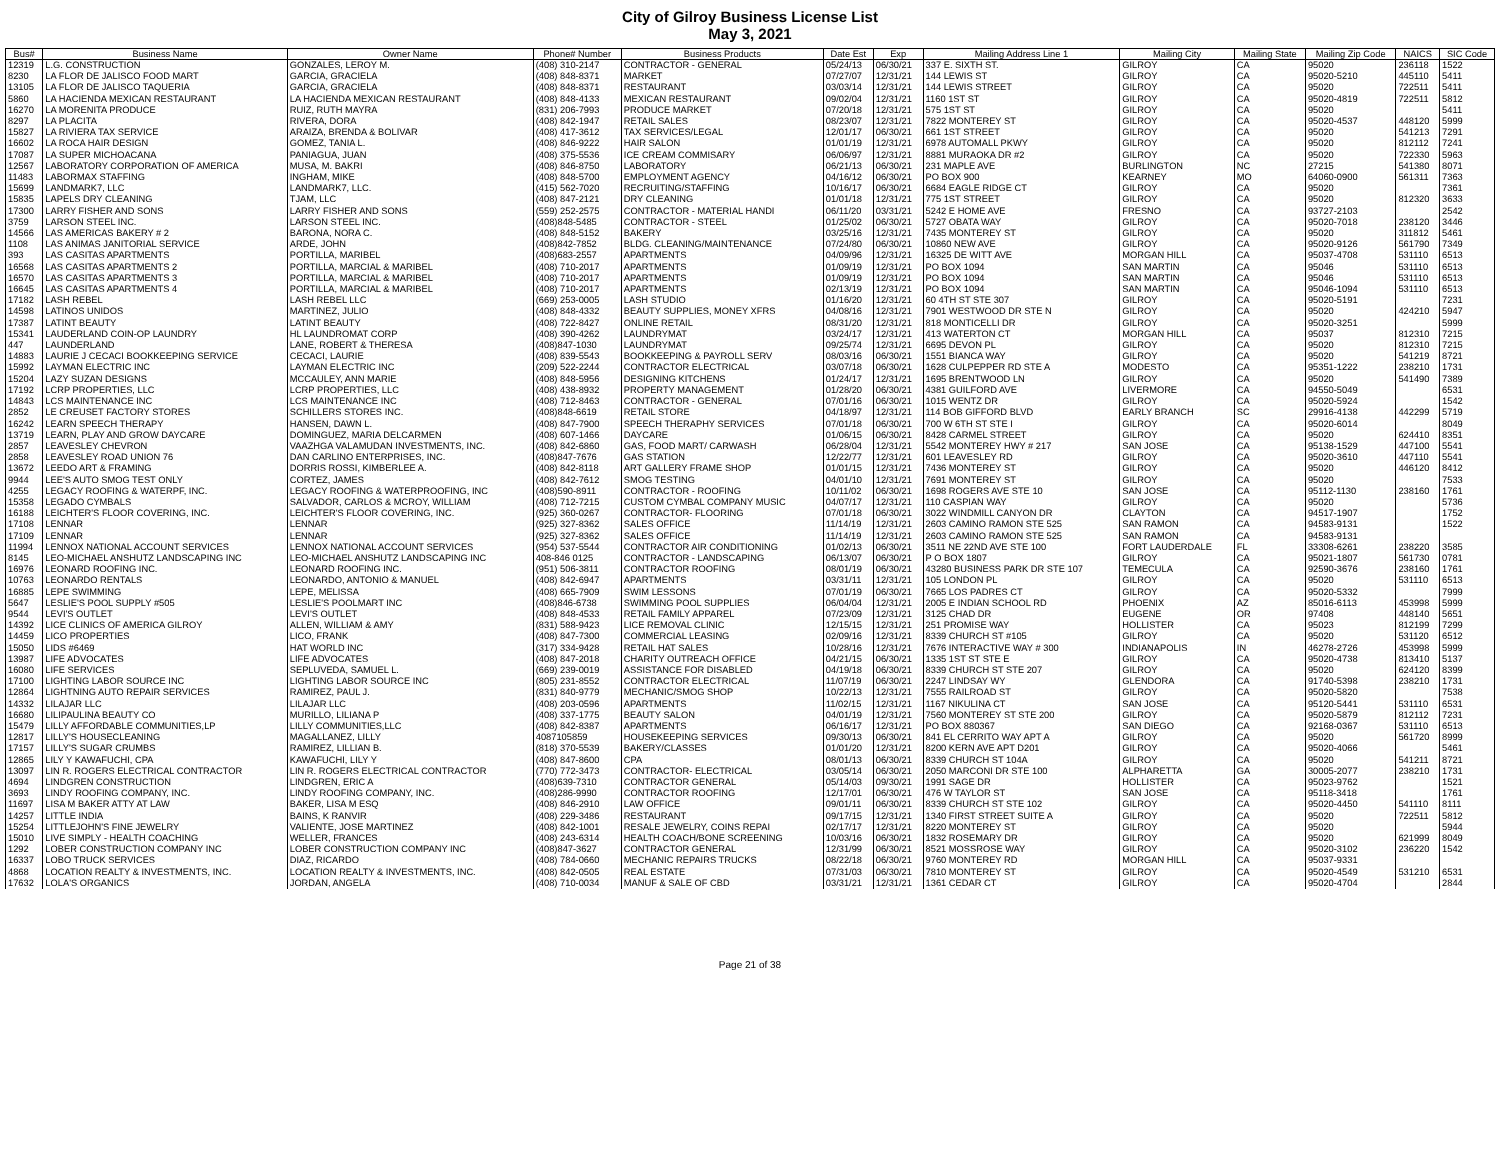City of Gilroy Business License List
May 3, 2021
| Bus# | Business Name | Owner Name | Phone# Number | Business Products | Date Est | Exp | Mailing Address Line 1 | Mailing City | Mailing State | Mailing Zip Code | NAICS | SIC Code |
| --- | --- | --- | --- | --- | --- | --- | --- | --- | --- | --- | --- | --- |
| 12319 | L.G. CONSTRUCTION | GONZALES, LEROY M. | (408) 310-2147 | CONTRACTOR - GENERAL | 05/24/13 | 06/30/21 | 337 E. SIXTH ST. | GILROY | CA | 95020 | 236118 | 1522 |
| 8230 | LA FLOR DE JALISCO FOOD MART | GARCIA, GRACIELA | (408) 848-8371 | MARKET | 07/27/07 | 12/31/21 | 144 LEWIS ST | GILROY | CA | 95020-5210 | 445110 | 5411 |
| 13105 | LA FLOR DE JALISCO TAQUERIA | GARCIA, GRACIELA | (408) 848-8371 | RESTAURANT | 03/03/14 | 12/31/21 | 144 LEWIS STREET | GILROY | CA | 95020 | 722511 | 5411 |
| 5860 | LA HACIENDA MEXICAN RESTAURANT | LA HACIENDA MEXICAN RESTAURANT | (408) 848-4133 | MEXICAN RESTAURANT | 09/02/04 | 12/31/21 | 1160 1ST ST | GILROY | CA | 95020-4819 | 722511 | 5812 |
| 16270 | LA MORENITA PRODUCE | RUIZ, RUTH MAYRA | (831) 206-7993 | PRODUCE MARKET | 07/20/18 | 12/31/21 | 575 1ST ST | GILROY | CA | 95020 | | 5411 |
| 8297 | LA PLACITA | RIVERA, DORA | (408) 842-1947 | RETAIL SALES | 08/23/07 | 12/31/21 | 7822 MONTEREY ST | GILROY | CA | 95020-4537 | 448120 | 5999 |
| 15827 | LA RIVIERA TAX SERVICE | ARAIZA, BRENDA & BOLIVAR | (408) 417-3612 | TAX SERVICES/LEGAL | 12/01/17 | 06/30/21 | 661 1ST STREET | GILROY | CA | 95020 | 541213 | 7291 |
| 16602 | LA ROCA HAIR DESIGN | GOMEZ, TANIA L. | (408) 846-9222 | HAIR SALON | 01/01/19 | 12/31/21 | 6978 AUTOMALL PKWY | GILROY | CA | 95020 | 812112 | 7241 |
| 17087 | LA SUPER MICHOACANA | PANIAGUA, JUAN | (408) 375-5536 | ICE CREAM COMMISARY | 06/06/97 | 12/31/21 | 8881 MURAOKA DR #2 | GILROY | CA | 95020 | 722330 | 5963 |
| 12567 | LABORATORY CORPORATION OF AMERICA | MUSA, M. BAKRI | (408) 846-8750 | LABORATORY | 06/21/13 | 06/30/21 | 231 MAPLE AVE | BURLINGTON | NC | 27215 | 541380 | 8071 |
| 11483 | LABORMAX STAFFING | INGHAM, MIKE | (408) 848-5700 | EMPLOYMENT AGENCY | 04/16/12 | 06/30/21 | PO BOX 900 | KEARNEY | MO | 64060-0900 | 561311 | 7363 |
| 15699 | LANDMARK7, LLC | LANDMARK7, LLC. | (415) 562-7020 | RECRUITING/STAFFING | 10/16/17 | 06/30/21 | 6684 EAGLE RIDGE CT | GILROY | CA | 95020 | | 7361 |
| 15835 | LAPELS DRY CLEANING | TJAM, LLC | (408) 847-2121 | DRY CLEANING | 01/01/18 | 12/31/21 | 775 1ST STREET | GILROY | CA | 95020 | 812320 | 3633 |
| 17300 | LARRY FISHER AND SONS | LARRY FISHER AND SONS | (559) 252-2575 | CONTRACTOR - MATERIAL HANDI | 06/11/20 | 03/31/21 | 5242 E HOME AVE | FRESNO | CA | 93727-2103 | | 2542 |
| 3759 | LARSON STEEL INC. | LARSON STEEL INC. | (408)848-5485 | CONTRACTOR - STEEL | 01/25/02 | 06/30/21 | 5727 OBATA WAY | GILROY | CA | 95020-7018 | 238120 | 3446 |
| 14566 | LAS AMERICAS BAKERY # 2 | BARONA, NORA C. | (408) 848-5152 | BAKERY | 03/25/16 | 12/31/21 | 7435 MONTEREY ST | GILROY | CA | 95020 | 311812 | 5461 |
| 1108 | LAS ANIMAS JANITORIAL SERVICE | ARDE, JOHN | (408)842-7852 | BLDG. CLEANING/MAINTENANCE | 07/24/80 | 06/30/21 | 10860 NEW AVE | GILROY | CA | 95020-9126 | 561790 | 7349 |
| 393 | LAS CASITAS APARTMENTS | PORTILLA, MARIBEL | (408)683-2557 | APARTMENTS | 04/09/96 | 12/31/21 | 16325 DE WITT AVE | MORGAN HILL | CA | 95037-4708 | 531110 | 6513 |
| 16568 | LAS CASITAS APARTMENTS 2 | PORTILLA, MARCIAL & MARIBEL | (408) 710-2017 | APARTMENTS | 01/09/19 | 12/31/21 | PO BOX 1094 | SAN MARTIN | CA | 95046 | 531110 | 6513 |
| 16570 | LAS CASITAS APARTMENTS 3 | PORTILLA, MARCIAL & MARIBEL | (408) 710-2017 | APARTMENTS | 01/09/19 | 12/31/21 | PO BOX 1094 | SAN MARTIN | CA | 95046 | 531110 | 6513 |
| 16645 | LAS CASITAS APARTMENTS 4 | PORTILLA, MARCIAL & MARIBEL | (408) 710-2017 | APARTMENTS | 02/13/19 | 12/31/21 | PO BOX 1094 | SAN MARTIN | CA | 95046-1094 | 531110 | 6513 |
| 17182 | LASH REBEL | LASH REBEL LLC | (669) 253-0005 | LASH STUDIO | 01/16/20 | 12/31/21 | 60 4TH ST STE 307 | GILROY | CA | 95020-5191 | | 7231 |
| 14598 | LATINOS UNIDOS | MARTINEZ, JULIO | (408) 848-4332 | BEAUTY SUPPLIES, MONEY XFRS | 04/08/16 | 12/31/21 | 7901 WESTWOOD DR STE N | GILROY | CA | 95020 | 424210 | 5947 |
| 17387 | LATINT BEAUTY | LATINT BEAUTY | (408) 722-8427 | ONLINE RETAIL | 08/31/20 | 12/31/21 | 818 MONTICELLI DR | GILROY | CA | 95020-3251 | | 5999 |
| 15341 | LAUDERLAND COIN-OP LAUNDRY | HL LAUNDROMAT CORP | (408) 390-4262 | LAUNDRYMAT | 03/24/17 | 12/31/21 | 413 WATERTON CT | MORGAN HILL | CA | 95037 | 812310 | 7215 |
| 447 | LAUNDERLAND | LANE, ROBERT & THERESA | (408)847-1030 | LAUNDRYMAT | 09/25/74 | 12/31/21 | 6695 DEVON PL | GILROY | CA | 95020 | 812310 | 7215 |
| 14883 | LAURIE J CECACI BOOKKEEPING SERVICE | CECACI, LAURIE | (408) 839-5543 | BOOKKEEPING & PAYROLL SERV | 08/03/16 | 06/30/21 | 1551 BIANCA WAY | GILROY | CA | 95020 | 541219 | 8721 |
| 15992 | LAYMAN ELECTRIC INC | LAYMAN ELECTRIC INC | (209) 522-2244 | CONTRACTOR ELECTRICAL | 03/07/18 | 06/30/21 | 1628 CULPEPPER RD STE A | MODESTO | CA | 95351-1222 | 238210 | 1731 |
| 15204 | LAZY SUZAN DESIGNS | MCCAULEY, ANN MARIE | (408) 848-5956 | DESIGNING KITCHENS | 01/24/17 | 12/31/21 | 1695 BRENTWOOD LN | GILROY | CA | 95020 | 541490 | 7389 |
| 17192 | LCRP PROPERTIES, LLC | LCRP PROPERTIES, LLC | (408) 438-8932 | PROPERTY MANAGEMENT | 01/28/20 | 06/30/21 | 4381 GUILFORD AVE | LIVERMORE | CA | 94550-5049 | | 6531 |
| 14843 | LCS MAINTENANCE INC | LCS MAINTENANCE INC | (408) 712-8463 | CONTRACTOR - GENERAL | 07/01/16 | 06/30/21 | 1015 WENTZ DR | GILROY | CA | 95020-5924 | | 1542 |
| 2852 | LE CREUSET FACTORY STORES | SCHILLERS STORES INC. | (408)848-6619 | RETAIL STORE | 04/18/97 | 12/31/21 | 114 BOB GIFFORD BLVD | EARLY BRANCH | SC | 29916-4138 | 442299 | 5719 |
| 16242 | LEARN SPEECH THERAPY | HANSEN, DAWN L. | (408) 847-7900 | SPEECH THERAPHY SERVICES | 07/01/18 | 06/30/21 | 700 W 6TH ST STE I | GILROY | CA | 95020-6014 | | 8049 |
| 13719 | LEARN, PLAY AND GROW DAYCARE | DOMINGUEZ, MARIA DELCARMEN | (408) 607-1466 | DAYCARE | 01/06/15 | 06/30/21 | 8428 CARMEL STREET | GILROY | CA | 95020 | 624410 | 8351 |
| 2857 | LEAVESLEY CHEVRON | VAAZHGA VALAMUDAN INVESTMENTS, INC. | (408) 842-6860 | GAS, FOOD MART/ CARWASH | 06/28/04 | 12/31/21 | 5542 MONTEREY HWY # 217 | SAN JOSE | CA | 95138-1529 | 447100 | 5541 |
| 2858 | LEAVESLEY ROAD UNION 76 | DAN CARLINO ENTERPRISES, INC. | (408)847-7676 | GAS STATION | 12/22/77 | 12/31/21 | 601 LEAVESLEY RD | GILROY | CA | 95020-3610 | 447110 | 5541 |
| 13672 | LEEDO ART & FRAMING | DORRIS ROSSI, KIMBERLEE A. | (408) 842-8118 | ART GALLERY FRAME SHOP | 01/01/15 | 12/31/21 | 7436 MONTEREY ST | GILROY | CA | 95020 | 446120 | 8412 |
| 9944 | LEE'S AUTO SMOG TEST ONLY | CORTEZ, JAMES | (408) 842-7612 | SMOG TESTING | 04/01/10 | 12/31/21 | 7691 MONTEREY ST | GILROY | CA | 95020 | | 7533 |
| 4255 | LEGACY ROOFING & WATERPF, INC. | LEGACY ROOFING & WATERPROOFING, INC | (408)590-8911 | CONTRACTOR - ROOFING | 10/11/02 | 06/30/21 | 1698 ROGERS AVE STE 10 | SAN JOSE | CA | 95112-1130 | 238160 | 1761 |
| 15358 | LEGADO CYMBALS | SALVADOR, CARLOS & MCROY, WILLIAM | (408) 712-7215 | CUSTOM CYMBAL COMPANY MUSIC | 04/07/17 | 12/31/21 | 110 CASPIAN WAY | GILROY | CA | 95020 | | 5736 |
| 16188 | LEICHTER'S FLOOR COVERING, INC. | LEICHTER'S FLOOR COVERING, INC. | (925) 360-0267 | CONTRACTOR- FLOORING | 07/01/18 | 06/30/21 | 3022 WINDMILL CANYON DR | CLAYTON | CA | 94517-1907 | | 1752 |
| 17108 | LENNAR | LENNAR | (925) 327-8362 | SALES OFFICE | 11/14/19 | 12/31/21 | 2603 CAMINO RAMON STE 525 | SAN RAMON | CA | 94583-9131 | | 1522 |
| 17109 | LENNAR | LENNAR | (925) 327-8362 | SALES OFFICE | 11/14/19 | 12/31/21 | 2603 CAMINO RAMON STE 525 | SAN RAMON | CA | 94583-9131 | | |
| 11994 | LENNOX NATIONAL ACCOUNT SERVICES | LENNOX NATIONAL ACCOUNT SERVICES | (954) 537-5544 | CONTRACTOR AIR CONDITIONING | 01/02/13 | 06/30/21 | 3511 NE 22ND AVE STE 100 | FORT LAUDERDALE | FL | 33308-6261 | 238220 | 3585 |
| 8145 | LEO-MICHAEL ANSHUTZ LANDSCAPING INC | LEO-MICHAEL ANSHUTZ LANDSCAPING INC | 408-846 0125 | CONTRACTOR - LANDSCAPING | 06/13/07 | 06/30/21 | P O BOX 1807 | GILROY | CA | 95021-1807 | 561730 | 0781 |
| 16976 | LEONARD ROOFING INC. | LEONARD ROOFING INC. | (951) 506-3811 | CONTRACTOR ROOFING | 08/01/19 | 06/30/21 | 43280 BUSINESS PARK DR STE 107 | TEMECULA | CA | 92590-3676 | 238160 | 1761 |
| 10763 | LEONARDO RENTALS | LEONARDO, ANTONIO & MANUEL | (408) 842-6947 | APARTMENTS | 03/31/11 | 12/31/21 | 105 LONDON PL | GILROY | CA | 95020 | 531110 | 6513 |
| 16885 | LEPE SWIMMING | LEPE, MELISSA | (408) 665-7909 | SWIM LESSONS | 07/01/19 | 06/30/21 | 7665 LOS PADRES CT | GILROY | CA | 95020-5332 | | 7999 |
| 5647 | LESLIE'S POOL SUPPLY #505 | LESLIE'S POOLMART INC | (408)846-6738 | SWIMMING POOL SUPPLIES | 06/04/04 | 12/31/21 | 2005 E INDIAN SCHOOL RD | PHOENIX | AZ | 85016-6113 | 453998 | 5999 |
| 9544 | LEVI'S OUTLET | LEVI'S OUTLET | (408) 848-4533 | RETAIL FAMILY APPAREL | 07/23/09 | 12/31/21 | 3125 CHAD DR | EUGENE | OR | 97408 | 448140 | 5651 |
| 14392 | LICE CLINICS OF AMERICA GILROY | ALLEN, WILLIAM & AMY | (831) 588-9423 | LICE REMOVAL CLINIC | 12/15/15 | 12/31/21 | 251 PROMISE WAY | HOLLISTER | CA | 95023 | 812199 | 7299 |
| 14459 | LICO PROPERTIES | LICO, FRANK | (408) 847-7300 | COMMERCIAL LEASING | 02/09/16 | 12/31/21 | 8339 CHURCH ST #105 | GILROY | CA | 95020 | 531120 | 6512 |
| 15050 | LIDS #6469 | HAT WORLD INC | (317) 334-9428 | RETAIL HAT SALES | 10/28/16 | 12/31/21 | 7676 INTERACTIVE WAY # 300 | INDIANAPOLIS | IN | 46278-2726 | 453998 | 5999 |
| 13987 | LIFE ADVOCATES | LIFE ADVOCATES | (408) 847-2018 | CHARITY OUTREACH OFFICE | 04/21/15 | 06/30/21 | 1335 1ST ST STE E | GILROY | CA | 95020-4738 | 813410 | 5137 |
| 16080 | LIFE SERVICES | SEPLUVEDA, SAMUEL L. | (669) 239-0019 | ASSISTANCE FOR DISABLED | 04/19/18 | 06/30/21 | 8339 CHURCH ST STE 207 | GILROY | CA | 95020 | 624120 | 8399 |
| 17100 | LIGHTING LABOR SOURCE INC | LIGHTING LABOR SOURCE INC | (805) 231-8552 | CONTRACTOR ELECTRICAL | 11/07/19 | 06/30/21 | 2247 LINDSAY WY | GLENDORA | CA | 91740-5398 | 238210 | 1731 |
| 12864 | LIGHTNING AUTO REPAIR SERVICES | RAMIREZ, PAUL J. | (831) 840-9779 | MECHANIC/SMOG SHOP | 10/22/13 | 12/31/21 | 7555 RAILROAD ST | GILROY | CA | 95020-5820 | | 7538 |
| 14332 | LILAJAR LLC | LILAJAR LLC | (408) 203-0596 | APARTMENTS | 11/02/15 | 12/31/21 | 1167 NIKULINA CT | SAN JOSE | CA | 95120-5441 | 531110 | 6531 |
| 16680 | LILIPAULINA BEAUTY CO | MURILLO, LILIANA P | (408) 337-1775 | BEAUTY SALON | 04/01/19 | 12/31/21 | 7560 MONTEREY ST STE 200 | GILROY | CA | 95020-5879 | 812112 | 7231 |
| 15479 | LILLY AFFORDABLE COMMUNITIES,LP | LILLY COMMUNITIES,LLC | (408) 842-8387 | APARTMENTS | 06/16/17 | 12/31/21 | PO BOX 880367 | SAN DIEGO | CA | 92168-0367 | 531110 | 6513 |
| 12817 | LILLY'S HOUSECLEANING | MAGALLANEZ, LILLY | 4087105859 | HOUSEKEEPING SERVICES | 09/30/13 | 06/30/21 | 841 EL CERRITO WAY APT A | GILROY | CA | 95020 | 561720 | 8999 |
| 17157 | LILLY'S SUGAR CRUMBS | RAMIREZ, LILLIAN B. | (818) 370-5539 | BAKERY/CLASSES | 01/01/20 | 12/31/21 | 8200 KERN AVE APT D201 | GILROY | CA | 95020-4066 | | 5461 |
| 12865 | LILY Y KAWAFUCHI, CPA | KAWAFUCHI, LILY Y | (408) 847-8600 | CPA | 08/01/13 | 06/30/21 | 8339 CHURCH ST 104A | GILROY | CA | 95020 | 541211 | 8721 |
| 13097 | LIN R. ROGERS ELECTRICAL CONTRACTOR | LIN R. ROGERS ELECTRICAL CONTRACTOR | (770) 772-3473 | CONTRACTOR- ELECTRICAL | 03/05/14 | 06/30/21 | 2050 MARCONI DR STE 100 | ALPHARETTA | GA | 30005-2077 | 238210 | 1731 |
| 4694 | LINDGREN CONSTRUCTION | LINDGREN, ERIC A | (408)639-7310 | CONTRACTOR GENERAL | 05/14/03 | 09/30/21 | 1991 SAGE DR | HOLLISTER | CA | 95023-9762 | | 1521 |
| 3693 | LINDY ROOFING COMPANY, INC. | LINDY ROOFING COMPANY, INC. | (408)286-9990 | CONTRACTOR ROOFING | 12/17/01 | 06/30/21 | 476 W TAYLOR ST | SAN JOSE | CA | 95118-3418 | | 1761 |
| 11697 | LISA M BAKER ATTY AT LAW | BAKER, LISA M ESQ | (408) 846-2910 | LAW OFFICE | 09/01/11 | 06/30/21 | 8339 CHURCH ST STE 102 | GILROY | CA | 95020-4450 | 541110 | 8111 |
| 14257 | LITTLE INDIA | BAINS, K RANVIR | (408) 229-3486 | RESTAURANT | 09/17/15 | 12/31/21 | 1340 FIRST STREET SUITE A | GILROY | CA | 95020 | 722511 | 5812 |
| 15254 | LITTLEJOHN'S FINE JEWELRY | VALIENTE, JOSE MARTINEZ | (408) 842-1001 | RESALE JEWELRY, COINS REPAI | 02/17/17 | 12/31/21 | 8220 MONTEREY ST | GILROY | CA | 95020 | | 5944 |
| 15010 | LIVE SIMPLY - HEALTH COACHING | WELLER, FRANCES | (408) 243-6314 | HEALTH COACH/BONE SCREENING | 10/03/16 | 06/30/21 | 1832 ROSEMARY DR | GILROY | CA | 95020 | 621999 | 8049 |
| 1292 | LOBER CONSTRUCTION COMPANY INC | LOBER CONSTRUCTION COMPANY INC | (408)847-3627 | CONTRACTOR GENERAL | 12/31/99 | 06/30/21 | 8521 MOSSROSE WAY | GILROY | CA | 95020-3102 | 236220 | 1542 |
| 16337 | LOBO TRUCK SERVICES | DIAZ, RICARDO | (408) 784-0660 | MECHANIC REPAIRS TRUCKS | 08/22/18 | 06/30/21 | 9760 MONTEREY RD | MORGAN HILL | CA | 95037-9331 | | |
| 4868 | LOCATION REALTY & INVESTMENTS, INC. | LOCATION REALTY & INVESTMENTS, INC. | (408) 842-0505 | REAL ESTATE | 07/31/03 | 06/30/21 | 7810 MONTEREY ST | GILROY | CA | 95020-4549 | 531210 | 6531 |
| 17632 | LOLA'S ORGANICS | JORDAN, ANGELA | (408) 710-0034 | MANUF & SALE OF CBD | 03/31/21 | 12/31/21 | 1361 CEDAR CT | GILROY | CA | 95020-4704 | | 2844 |
Page 21 of 38